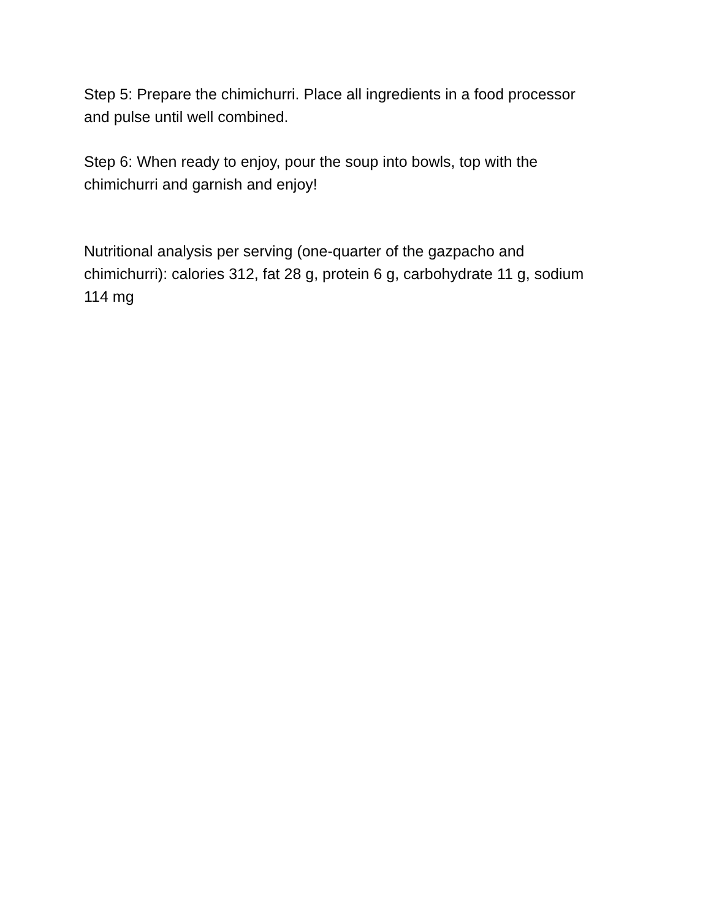Step 5: Prepare the chimichurri. Place all ingredients in a food processor
and pulse until well combined.
Step 6: When ready to enjoy, pour the soup into bowls, top with the
chimichurri and garnish and enjoy!
Nutritional analysis per serving (one-quarter of the gazpacho and
chimichurri): calories 312, fat 28 g, protein 6 g, carbohydrate 11 g, sodium
114 mg